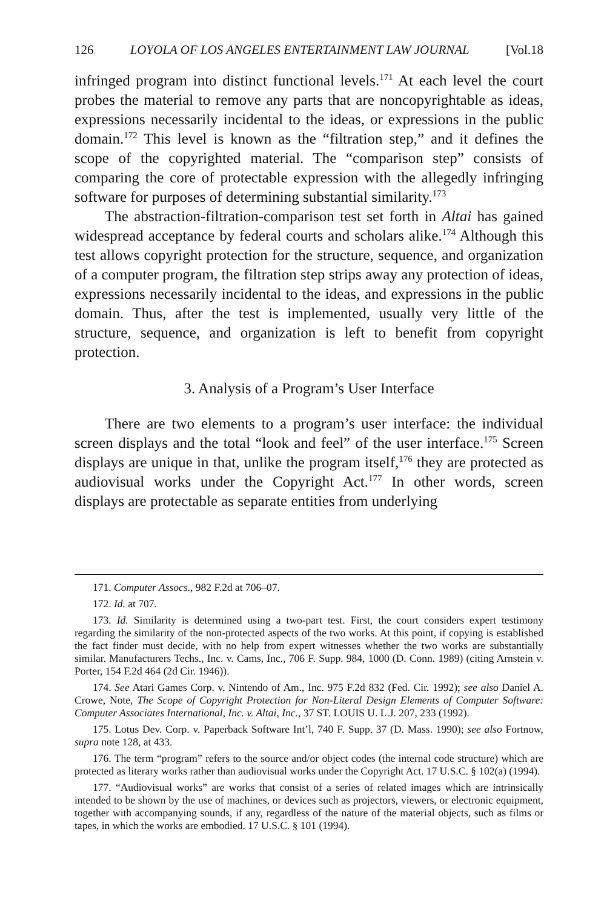126 LOYOLA OF LOS ANGELES ENTERTAINMENT LAW JOURNAL [Vol.18
infringed program into distinct functional levels.<sup>171</sup> At each level the court probes the material to remove any parts that are noncopyrightable as ideas, expressions necessarily incidental to the ideas, or expressions in the public domain.<sup>172</sup> This level is known as the “filtration step,” and it defines the scope of the copyrighted material. The “comparison step” consists of comparing the core of protectable expression with the allegedly infringing software for purposes of determining substantial similarity.<sup>173</sup>
The abstraction-filtration-comparison test set forth in Altai has gained widespread acceptance by federal courts and scholars alike.<sup>174</sup> Although this test allows copyright protection for the structure, sequence, and organization of a computer program, the filtration step strips away any protection of ideas, expressions necessarily incidental to the ideas, and expressions in the public domain. Thus, after the test is implemented, usually very little of the structure, sequence, and organization is left to benefit from copyright protection.
3. Analysis of a Program’s User Interface
There are two elements to a program’s user interface: the individual screen displays and the total “look and feel” of the user interface.<sup>175</sup> Screen displays are unique in that, unlike the program itself,<sup>176</sup> they are protected as audiovisual works under the Copyright Act.<sup>177</sup> In other words, screen displays are protectable as separate entities from underlying
171. Computer Assocs., 982 F.2d at 706–07.
172. Id. at 707.
173. Id. Similarity is determined using a two-part test. First, the court considers expert testimony regarding the similarity of the non-protected aspects of the two works. At this point, if copying is established the fact finder must decide, with no help from expert witnesses whether the two works are substantially similar. Manufacturers Techs., Inc. v. Cams, Inc., 706 F. Supp. 984, 1000 (D. Conn. 1989) (citing Arnstein v. Porter, 154 F.2d 464 (2d Cir. 1946)).
174. See Atari Games Corp. v. Nintendo of Am., Inc. 975 F.2d 832 (Fed. Cir. 1992); see also Daniel A. Crowe, Note, The Scope of Copyright Protection for Non-Literal Design Elements of Computer Software: Computer Associates International, Inc. v. Altai, Inc., 37 ST. LOUIS U. L.J. 207, 233 (1992).
175. Lotus Dev. Corp. v. Paperback Software Int’l, 740 F. Supp. 37 (D. Mass. 1990); see also Fortnow, supra note 128, at 433.
176. The term “program” refers to the source and/or object codes (the internal code structure) which are protected as literary works rather than audiovisual works under the Copyright Act. 17 U.S.C. § 102(a) (1994).
177. “Audiovisual works” are works that consist of a series of related images which are intrinsically intended to be shown by the use of machines, or devices such as projectors, viewers, or electronic equipment, together with accompanying sounds, if any, regardless of the nature of the material objects, such as films or tapes, in which the works are embodied. 17 U.S.C. § 101 (1994).